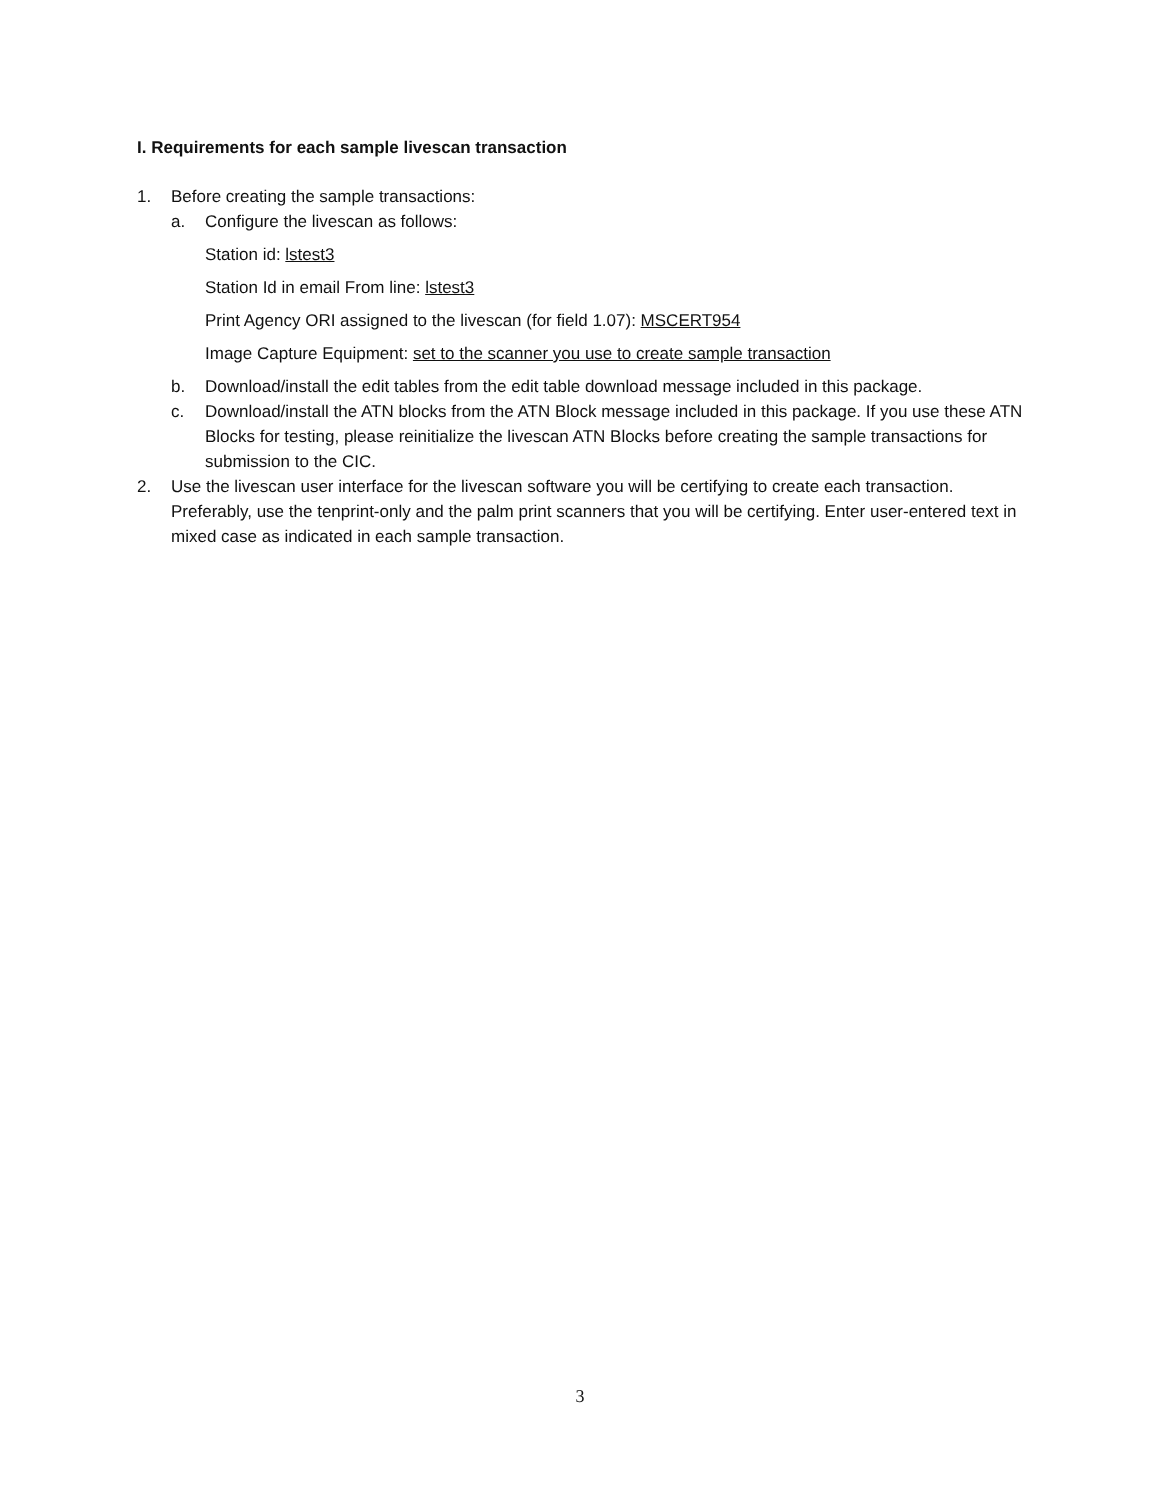I. Requirements for each sample livescan transaction
1. Before creating the sample transactions:
a. Configure the livescan as follows:
Station id: lstest3
Station Id in email From line: lstest3
Print Agency ORI assigned to the livescan (for field 1.07): MSCERT954
Image Capture Equipment: set to the scanner you use to create sample transaction
b. Download/install the edit tables from the edit table download message included in this package.
c. Download/install the ATN blocks from the ATN Block message included in this package. If you use these ATN Blocks for testing, please reinitialize the livescan ATN Blocks before creating the sample transactions for submission to the CIC.
2. Use the livescan user interface for the livescan software you will be certifying to create each transaction. Preferably, use the tenprint-only and the palm print scanners that you will be certifying. Enter user-entered text in mixed case as indicated in each sample transaction.
3